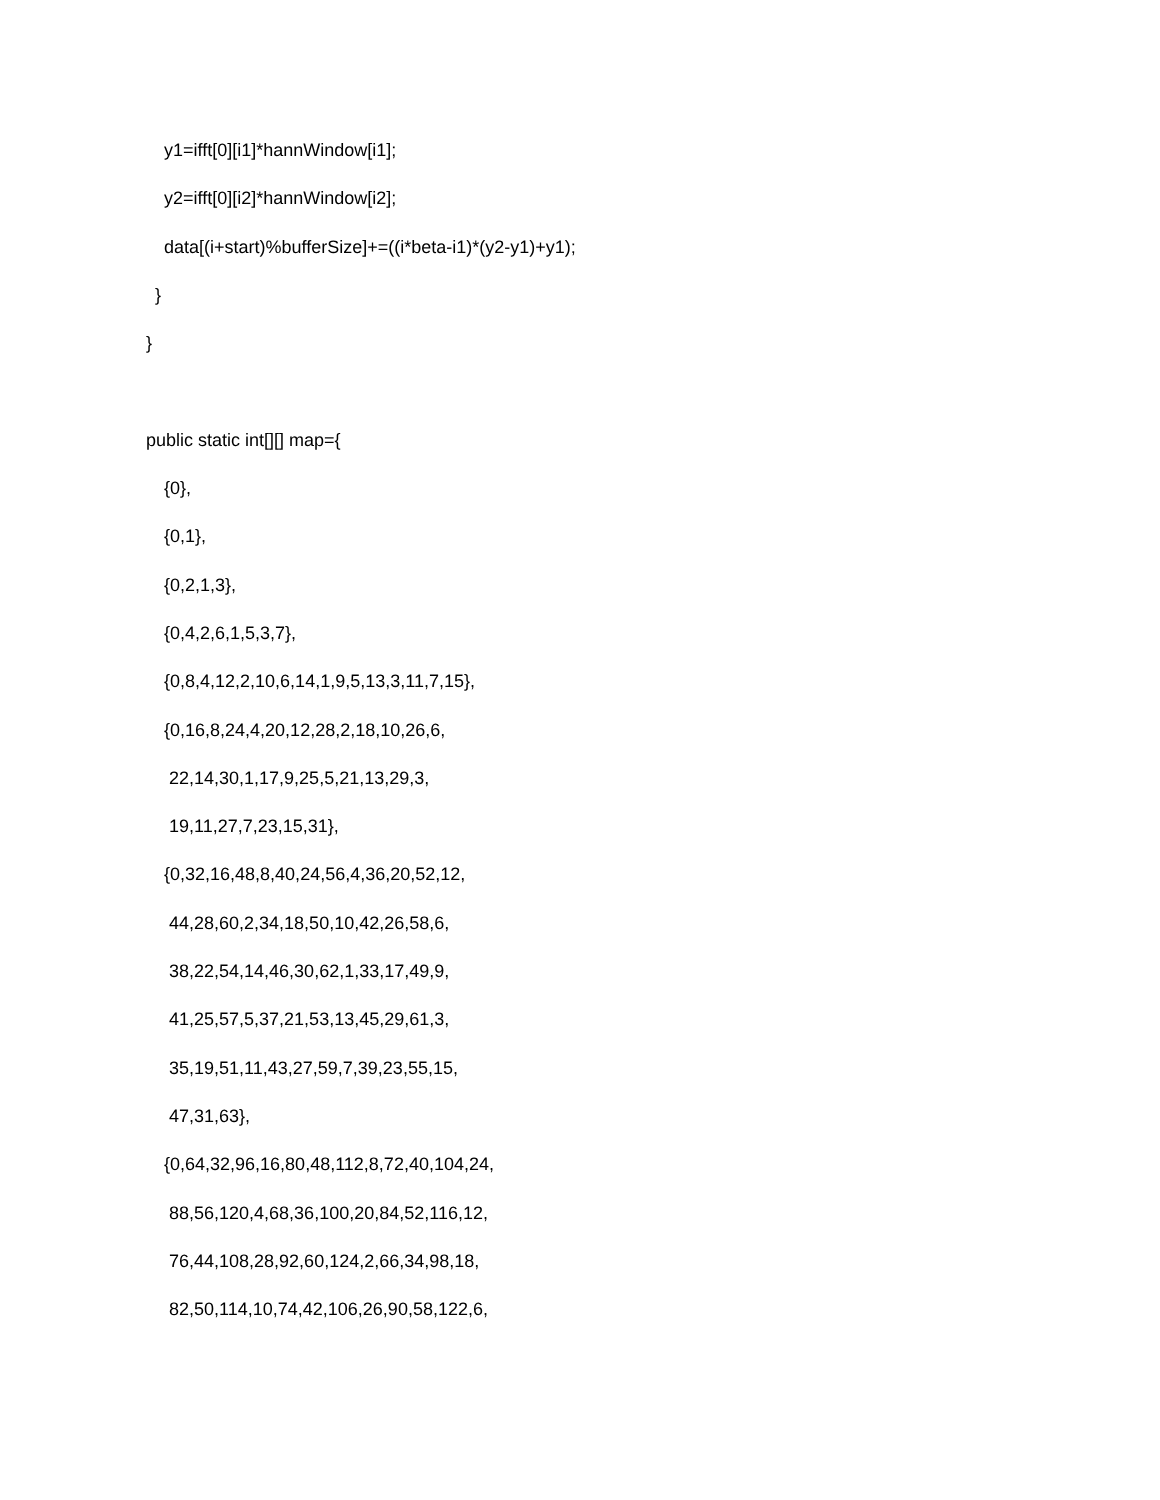y1=ifft[0][i1]*hannWindow[i1];
y2=ifft[0][i2]*hannWindow[i2];
data[(i+start)%bufferSize]+=((i*beta-i1)*(y2-y1)+y1);
}
}
public static int[][] map={
{0},
{0,1},
{0,2,1,3},
{0,4,2,6,1,5,3,7},
{0,8,4,12,2,10,6,14,1,9,5,13,3,11,7,15},
{0,16,8,24,4,20,12,28,2,18,10,26,6,
22,14,30,1,17,9,25,5,21,13,29,3,
19,11,27,7,23,15,31},
{0,32,16,48,8,40,24,56,4,36,20,52,12,
44,28,60,2,34,18,50,10,42,26,58,6,
38,22,54,14,46,30,62,1,33,17,49,9,
41,25,57,5,37,21,53,13,45,29,61,3,
35,19,51,11,43,27,59,7,39,23,55,15,
47,31,63},
{0,64,32,96,16,80,48,112,8,72,40,104,24,
88,56,120,4,68,36,100,20,84,52,116,12,
76,44,108,28,92,60,124,2,66,34,98,18,
82,50,114,10,74,42,106,26,90,58,122,6,